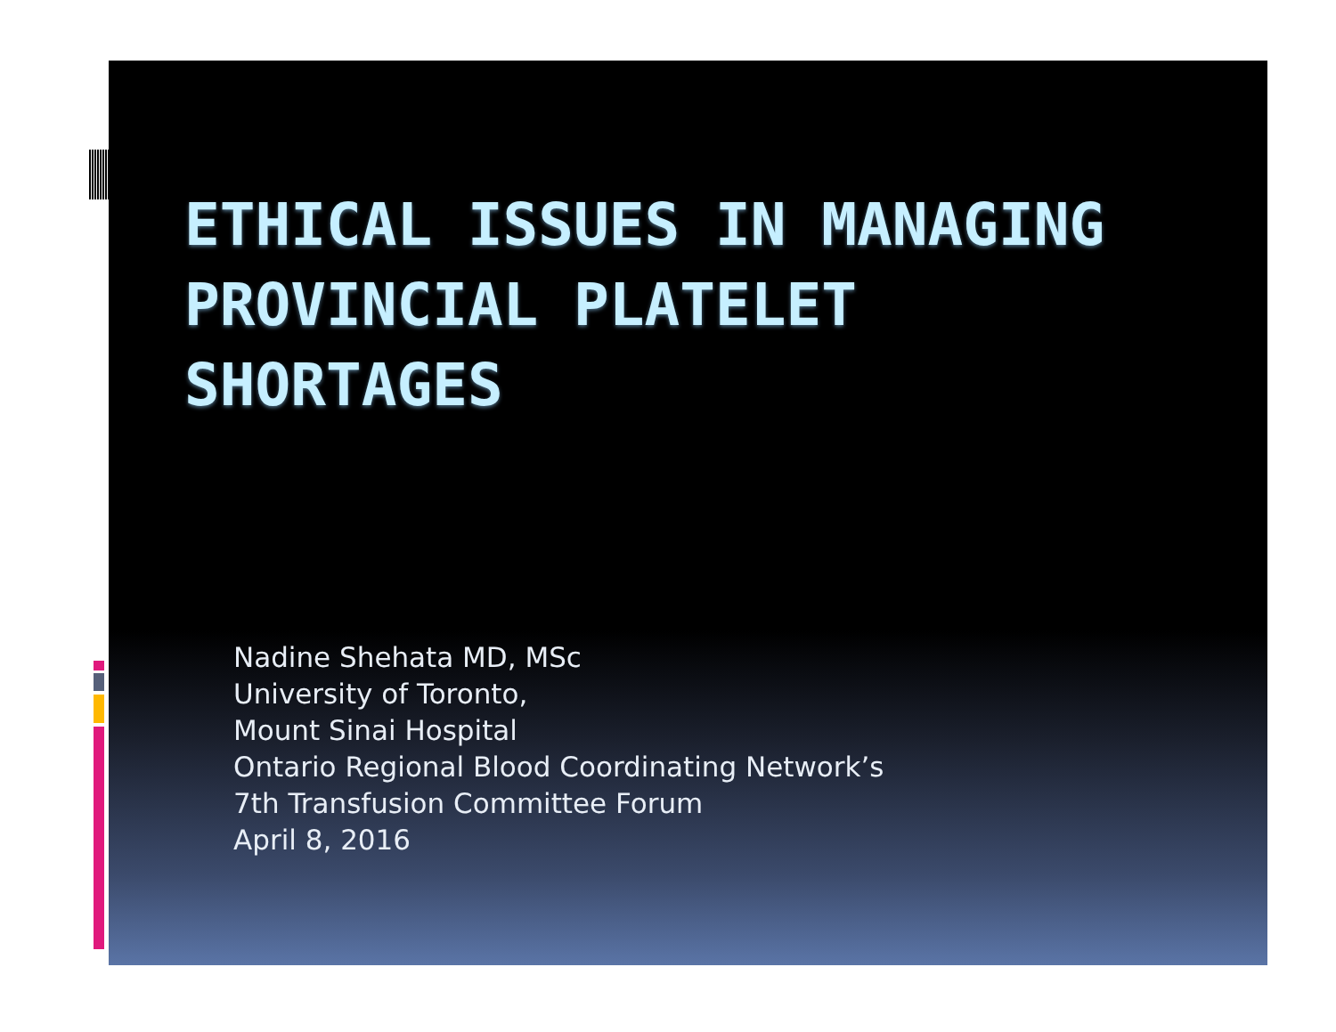ETHICAL ISSUES IN MANAGING PROVINCIAL PLATELET SHORTAGES
Nadine Shehata MD, MSc
University of Toronto,
Mount Sinai Hospital
Ontario Regional Blood Coordinating Network’s
7th Transfusion Committee Forum
April 8, 2016